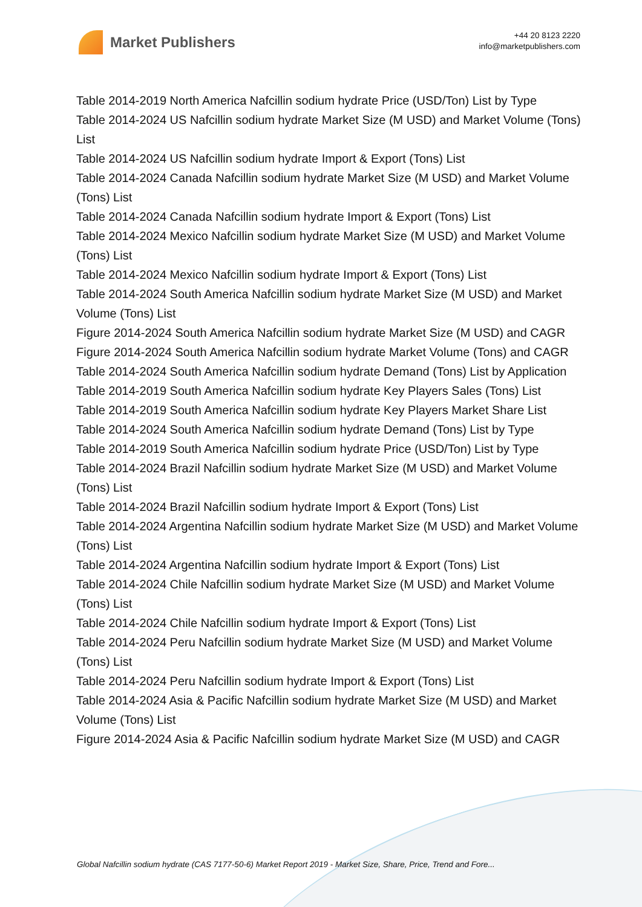Market Publishers
+44 20 8123 2220
info@marketpublishers.com
Table 2014-2019 North America Nafcillin sodium hydrate Price (USD/Ton) List by Type
Table 2014-2024 US Nafcillin sodium hydrate Market Size (M USD) and Market Volume (Tons) List
Table 2014-2024 US Nafcillin sodium hydrate Import & Export (Tons) List
Table 2014-2024 Canada Nafcillin sodium hydrate Market Size (M USD) and Market Volume (Tons) List
Table 2014-2024 Canada Nafcillin sodium hydrate Import & Export (Tons) List
Table 2014-2024 Mexico Nafcillin sodium hydrate Market Size (M USD) and Market Volume (Tons) List
Table 2014-2024 Mexico Nafcillin sodium hydrate Import & Export (Tons) List
Table 2014-2024 South America Nafcillin sodium hydrate Market Size (M USD) and Market Volume (Tons) List
Figure 2014-2024 South America Nafcillin sodium hydrate Market Size (M USD) and CAGR
Figure 2014-2024 South America Nafcillin sodium hydrate Market Volume (Tons) and CAGR
Table 2014-2024 South America Nafcillin sodium hydrate Demand (Tons) List by Application
Table 2014-2019 South America Nafcillin sodium hydrate Key Players Sales (Tons) List
Table 2014-2019 South America Nafcillin sodium hydrate Key Players Market Share List
Table 2014-2024 South America Nafcillin sodium hydrate Demand (Tons) List by Type
Table 2014-2019 South America Nafcillin sodium hydrate Price (USD/Ton) List by Type
Table 2014-2024 Brazil Nafcillin sodium hydrate Market Size (M USD) and Market Volume (Tons) List
Table 2014-2024 Brazil Nafcillin sodium hydrate Import & Export (Tons) List
Table 2014-2024 Argentina Nafcillin sodium hydrate Market Size (M USD) and Market Volume (Tons) List
Table 2014-2024 Argentina Nafcillin sodium hydrate Import & Export (Tons) List
Table 2014-2024 Chile Nafcillin sodium hydrate Market Size (M USD) and Market Volume (Tons) List
Table 2014-2024 Chile Nafcillin sodium hydrate Import & Export (Tons) List
Table 2014-2024 Peru Nafcillin sodium hydrate Market Size (M USD) and Market Volume (Tons) List
Table 2014-2024 Peru Nafcillin sodium hydrate Import & Export (Tons) List
Table 2014-2024 Asia & Pacific Nafcillin sodium hydrate Market Size (M USD) and Market Volume (Tons) List
Figure 2014-2024 Asia & Pacific Nafcillin sodium hydrate Market Size (M USD) and CAGR
Global Nafcillin sodium hydrate (CAS 7177-50-6) Market Report 2019 - Market Size, Share, Price, Trend and Fore...